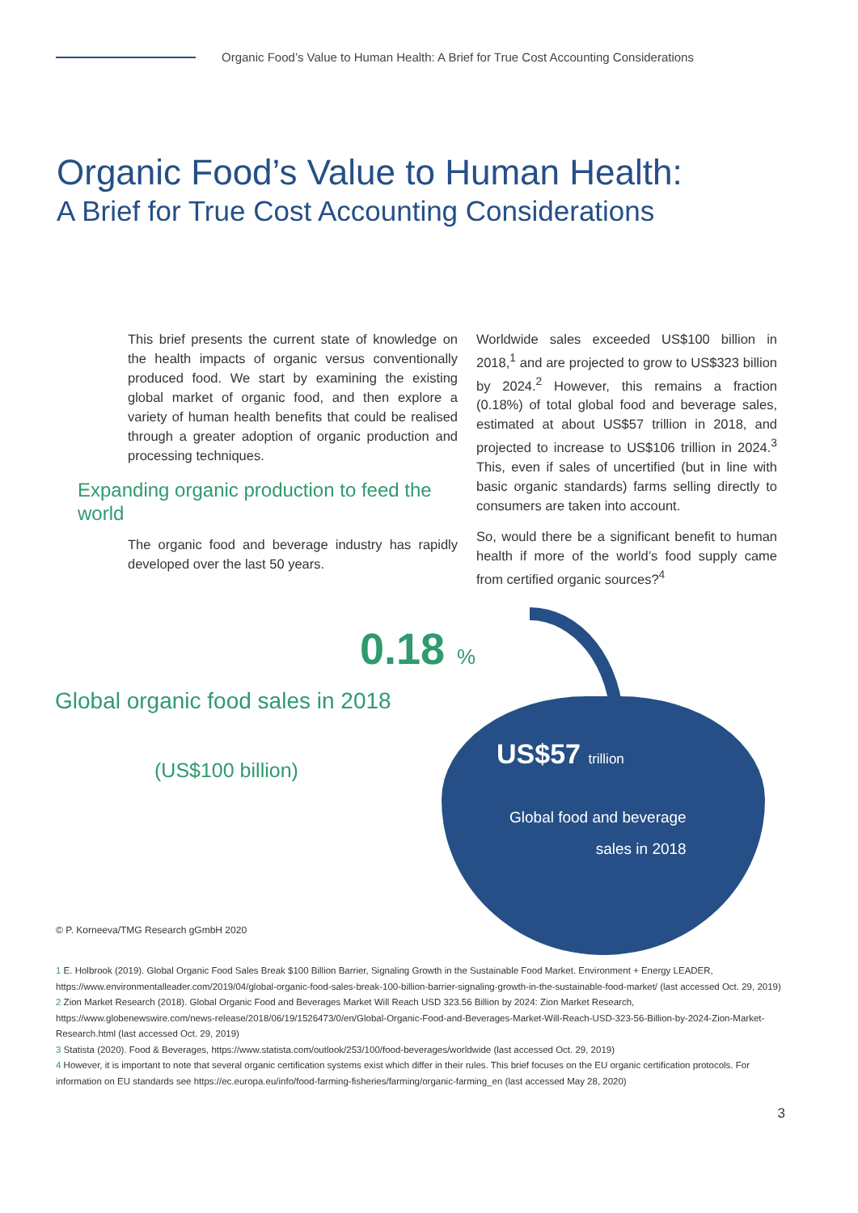Organic Food’s Value to Human Health: A Brief for True Cost Accounting Considerations
Organic Food’s Value to Human Health:
A Brief for True Cost Accounting Considerations
This brief presents the current state of knowledge on the health impacts of organic versus conventionally produced food. We start by examining the existing global market of organic food, and then explore a variety of human health benefits that could be realised through a greater adoption of organic production and processing techniques.
Expanding organic production to feed the world
The organic food and beverage industry has rapidly developed over the last 50 years.
Worldwide sales exceeded US$100 billion in 2018,<sup>1</sup> and are projected to grow to US$323 billion by 2024.<sup>2</sup> However, this remains a fraction (0.18%) of total global food and beverage sales, estimated at about US$57 trillion in 2018, and projected to increase to US$106 trillion in 2024.<sup>3</sup> This, even if sales of uncertified (but in line with basic organic standards) farms selling directly to consumers are taken into account.
So, would there be a significant benefit to human health if more of the world’s food supply came from certified organic sources?<sup>4</sup>
0.18 %
Global organic food sales in 2018
(US$100 billion) US$57 trillion
Global food and beverage
sales in 2018
© P. Korneeva/TMG Research gGmbH 2020
1 E. Holbrook (2019). Global Organic Food Sales Break $100 Billion Barrier, Signaling Growth in the Sustainable Food Market. Environment + Energy LEADER, https://www.environmentalleader.com/2019/04/global-organic-food-sales-break-100-billion-barrier-signaling-growth-in-the-sustainable-food-market/ (last accessed Oct. 29, 2019)
2 Zion Market Research (2018). Global Organic Food and Beverages Market Will Reach USD 323.56 Billion by 2024: Zion Market Research, https://www.globenewswire.com/news-release/2018/06/19/1526473/0/en/Global-Organic-Food-and-Beverages-Market-Will-Reach-USD-323-56-Billion-by-2024-Zion-Market-Research.html (last accessed Oct. 29, 2019)
3 Statista (2020). Food & Beverages, https://www.statista.com/outlook/253/100/food-beverages/worldwide (last accessed Oct. 29, 2019)
4 However, it is important to note that several organic certification systems exist which differ in their rules. This brief focuses on the EU organic certification protocols. For information on EU standards see https://ec.europa.eu/info/food-farming-fisheries/farming/organic-farming_en (last accessed May 28, 2020)
3